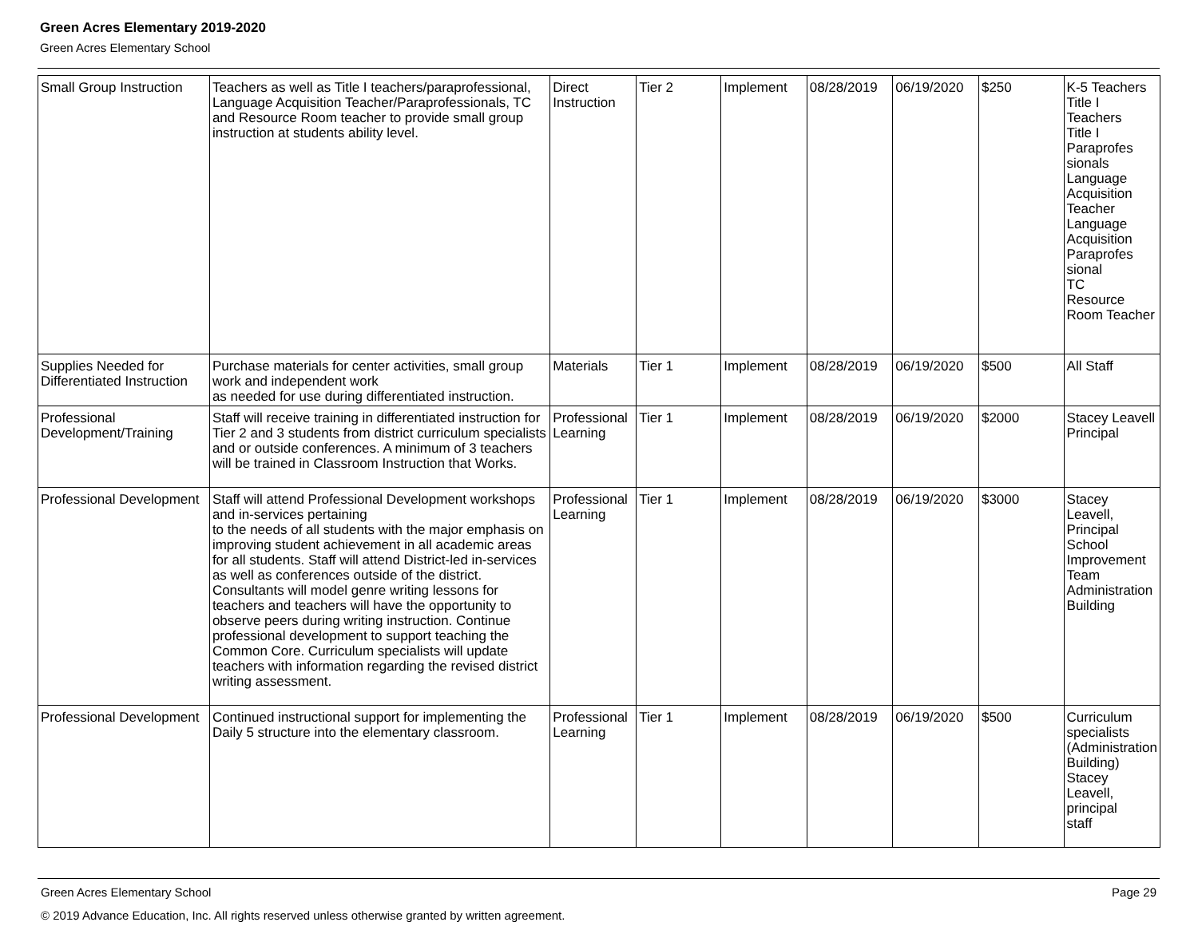Green Acres Elementary 2019-2020
Green Acres Elementary School
| Small Group Instruction | Teachers as well as Title I teachers/paraprofessional, Language Acquisition Teacher/Paraprofessionals, TC and Resource Room teacher to provide small group instruction at students ability level. | Direct Instruction | Tier 2 | Implement | 08/28/2019 | 06/19/2020 | $250 | K-5 Teachers Title I Teachers Title I Paraprofes sionals Language Acquisition Teacher Language Acquisition Paraprofes sional TC Resource Room Teacher |
| Supplies Needed for Differentiated Instruction | Purchase materials for center activities, small group work and independent work as needed for use during differentiated instruction. | Materials | Tier 1 | Implement | 08/28/2019 | 06/19/2020 | $500 | All Staff |
| Professional Development/Training | Staff will receive training in differentiated instruction for Tier 2 and 3 students from district curriculum specialists and or outside conferences. A minimum of 3 teachers will be trained in Classroom Instruction that Works. | Professional Learning | Tier 1 | Implement | 08/28/2019 | 06/19/2020 | $2000 | Stacey Leavell Principal |
| Professional Development | Staff will attend Professional Development workshops and in-services pertaining to the needs of all students with the major emphasis on improving student achievement in all academic areas for all students. Staff will attend District-led in-services as well as conferences outside of the district. Consultants will model genre writing lessons for teachers and teachers will have the opportunity to observe peers during writing instruction. Continue professional development to support teaching the Common Core. Curriculum specialists will update teachers with information regarding the revised district writing assessment. | Professional Learning | Tier 1 | Implement | 08/28/2019 | 06/19/2020 | $3000 | Stacey Leavell, Principal School Improvement Team Administration Building |
| Professional Development | Continued instructional support for implementing the Daily 5 structure into the elementary classroom. | Professional Learning | Tier 1 | Implement | 08/28/2019 | 06/19/2020 | $500 | Curriculum specialists (Administration Building) Stacey Leavell, principal staff |
Page 29 Green Acres Elementary School
© 2019 Advance Education, Inc. All rights reserved unless otherwise granted by written agreement.